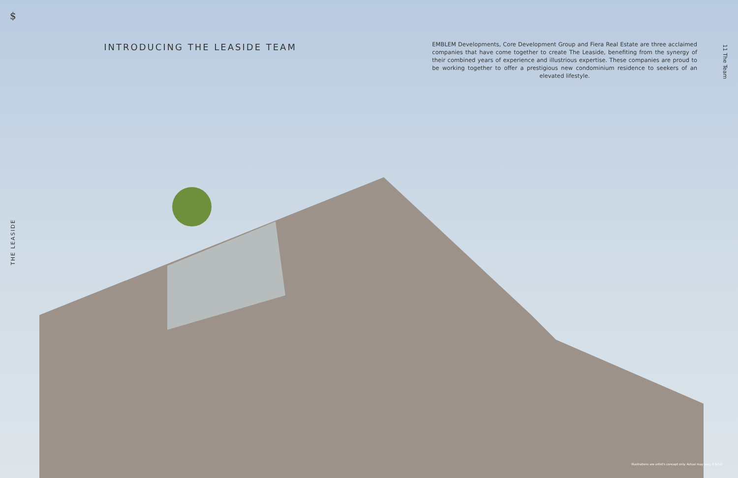$
INTRODUCING THE LEASIDE TEAM
EMBLEM Developments, Core Development Group and Fiera Real Estate are three acclaimed companies that have come together to create The Leaside, benefiting from the synergy of their combined years of experience and illustrious expertise. These companies are proud to be working together to offer a prestigious new condominium residence to seekers of an elevated lifestyle.
11 The Team
THE LEASIDE
Illustrations are artist's concept only. Actual may vary. E.&O.E.